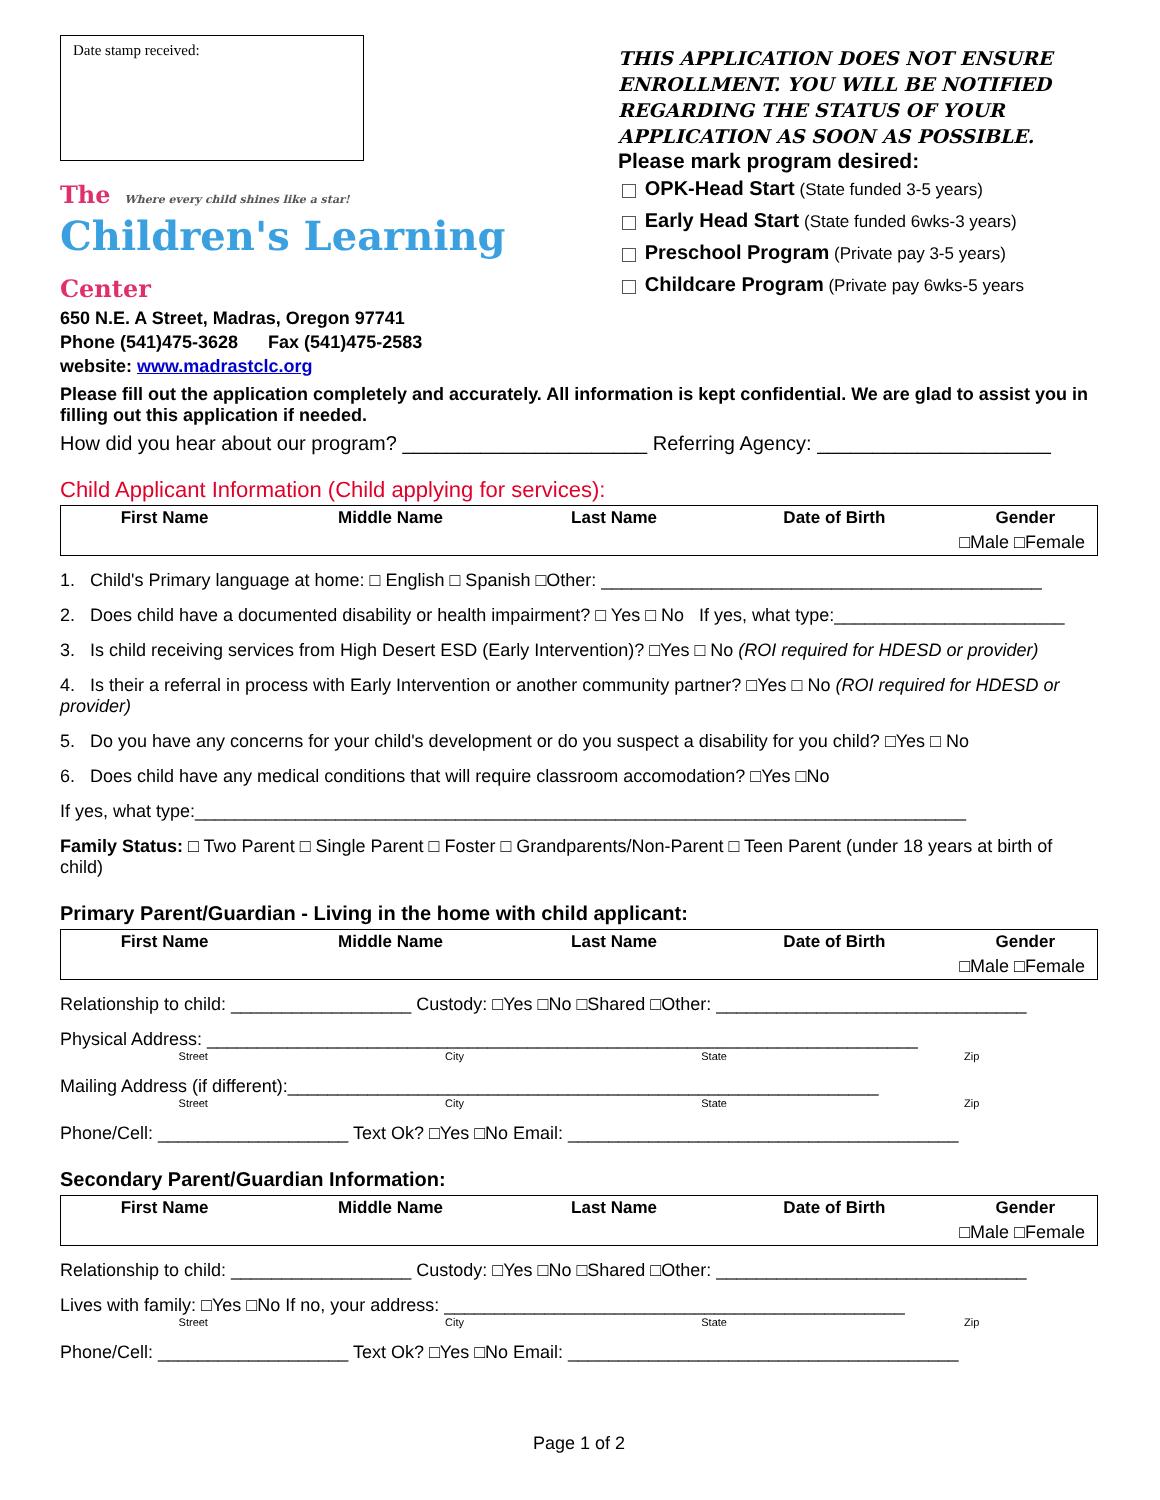Date stamp received:
The Where every child shines like a star!
Children's Learning Center
650 N.E. A Street, Madras, Oregon 97741
Phone (541)475-3628 Fax (541)475-2583
website: www.madrastclc.org
THIS APPLICATION DOES NOT ENSURE ENROLLMENT. YOU WILL BE NOTIFIED REGARDING THE STATUS OF YOUR APPLICATION AS SOON AS POSSIBLE.
Please mark program desired:
OPK-Head Start (State funded 3-5 years)
Early Head Start (State funded 6wks-3 years)
Preschool Program (Private pay 3-5 years)
Childcare Program (Private pay 6wks-5 years
Please fill out the application completely and accurately. All information is kept confidential. We are glad to assist you in filling out this application if needed.
How did you hear about our program? ______________________ Referring Agency: _____________________
Child Applicant Information (Child applying for services):
| First Name | Middle Name | Last Name | Date of Birth | Gender |
| --- | --- | --- | --- | --- |
| □Male □Female | | | | |
1. Child's Primary language at home: □ English □ Spanish □Other: ____________________________________________
2. Does child have a documented disability or health impairment? □ Yes □ No If yes, what type:_______________________
3. Is child receiving services from High Desert ESD (Early Intervention)? □Yes □ No (ROI required for HDESD or provider)
4. Is their a referral in process with Early Intervention or another community partner? □Yes □ No (ROI required for HDESD or provider)
5. Do you have any concerns for your child's development or do you suspect a disability for you child? □Yes □ No
6. Does child have any medical conditions that will require classroom accomodation? □Yes □No
If yes, what type:_____________________________________________________________________________
Family Status: □ Two Parent □ Single Parent □ Foster □ Grandparents/Non-Parent □ Teen Parent (under 18 years at birth of child)
Primary Parent/Guardian - Living in the home with child applicant:
| First Name | Middle Name | Last Name | Date of Birth | Gender |
| --- | --- | --- | --- | --- |
| □Male □Female | | | | |
Relationship to child: __________________ Custody: □Yes □No □Shared □Other: _______________________________
Physical Address: _______________________________________________________________________
Street City State Zip
Mailing Address (if different):___________________________________________________________
Street City State Zip
Phone/Cell: ___________________ Text Ok? □Yes □No Email: _______________________________________
Secondary Parent/Guardian Information:
| First Name | Middle Name | Last Name | Date of Birth | Gender |
| --- | --- | --- | --- | --- |
| □Male □Female | | | | |
Relationship to child: __________________ Custody: □Yes □No □Shared □Other: _______________________________
Lives with family: □Yes □No If no, your address: ______________________________________________
Street City State Zip
Phone/Cell: ___________________ Text Ok? □Yes □No Email: _______________________________________
Page 1 of 2